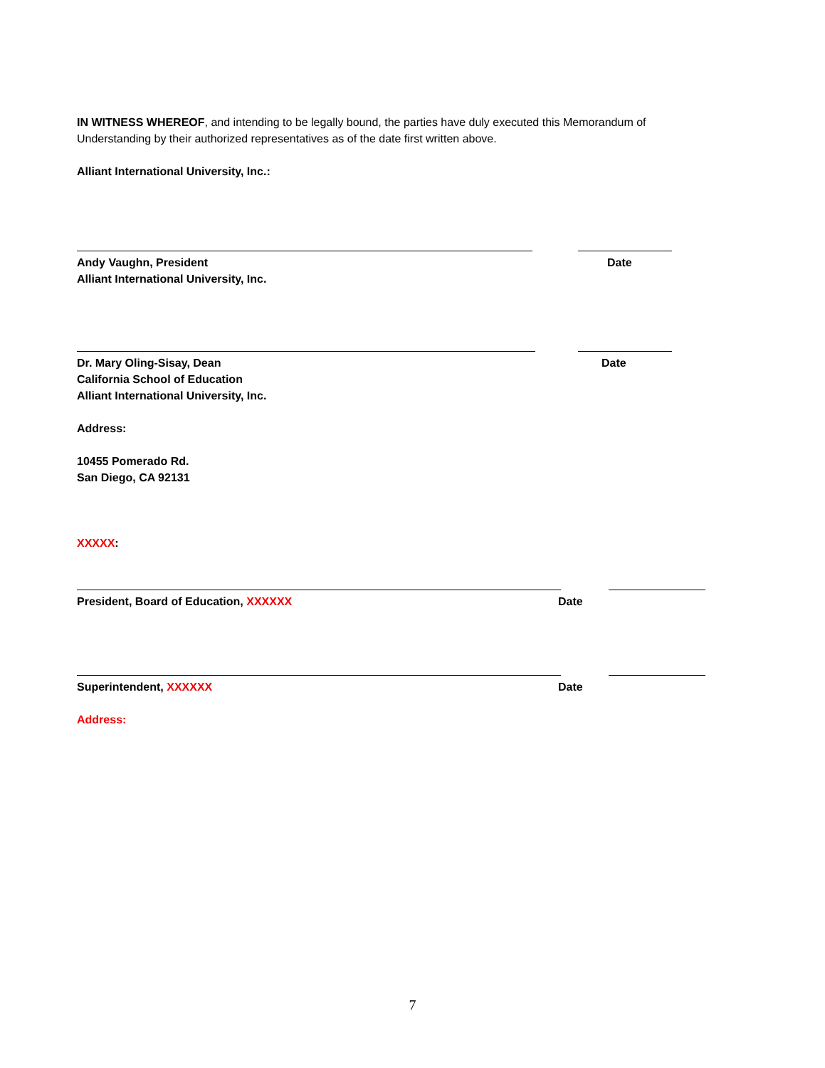IN WITNESS WHEREOF, and intending to be legally bound, the parties have duly executed this Memorandum of Understanding by their authorized representatives as of the date first written above.
Alliant International University, Inc.:
Andy Vaughn, President
Alliant International University, Inc.
Date
Dr. Mary Oling-Sisay, Dean
California School of Education
Alliant International University, Inc.
Date
Address:
10455 Pomerado Rd.
San Diego, CA 92131
XXXXX:
President, Board of Education, XXXXXX Date
Superintendent, XXXXXX Date
Address:
7